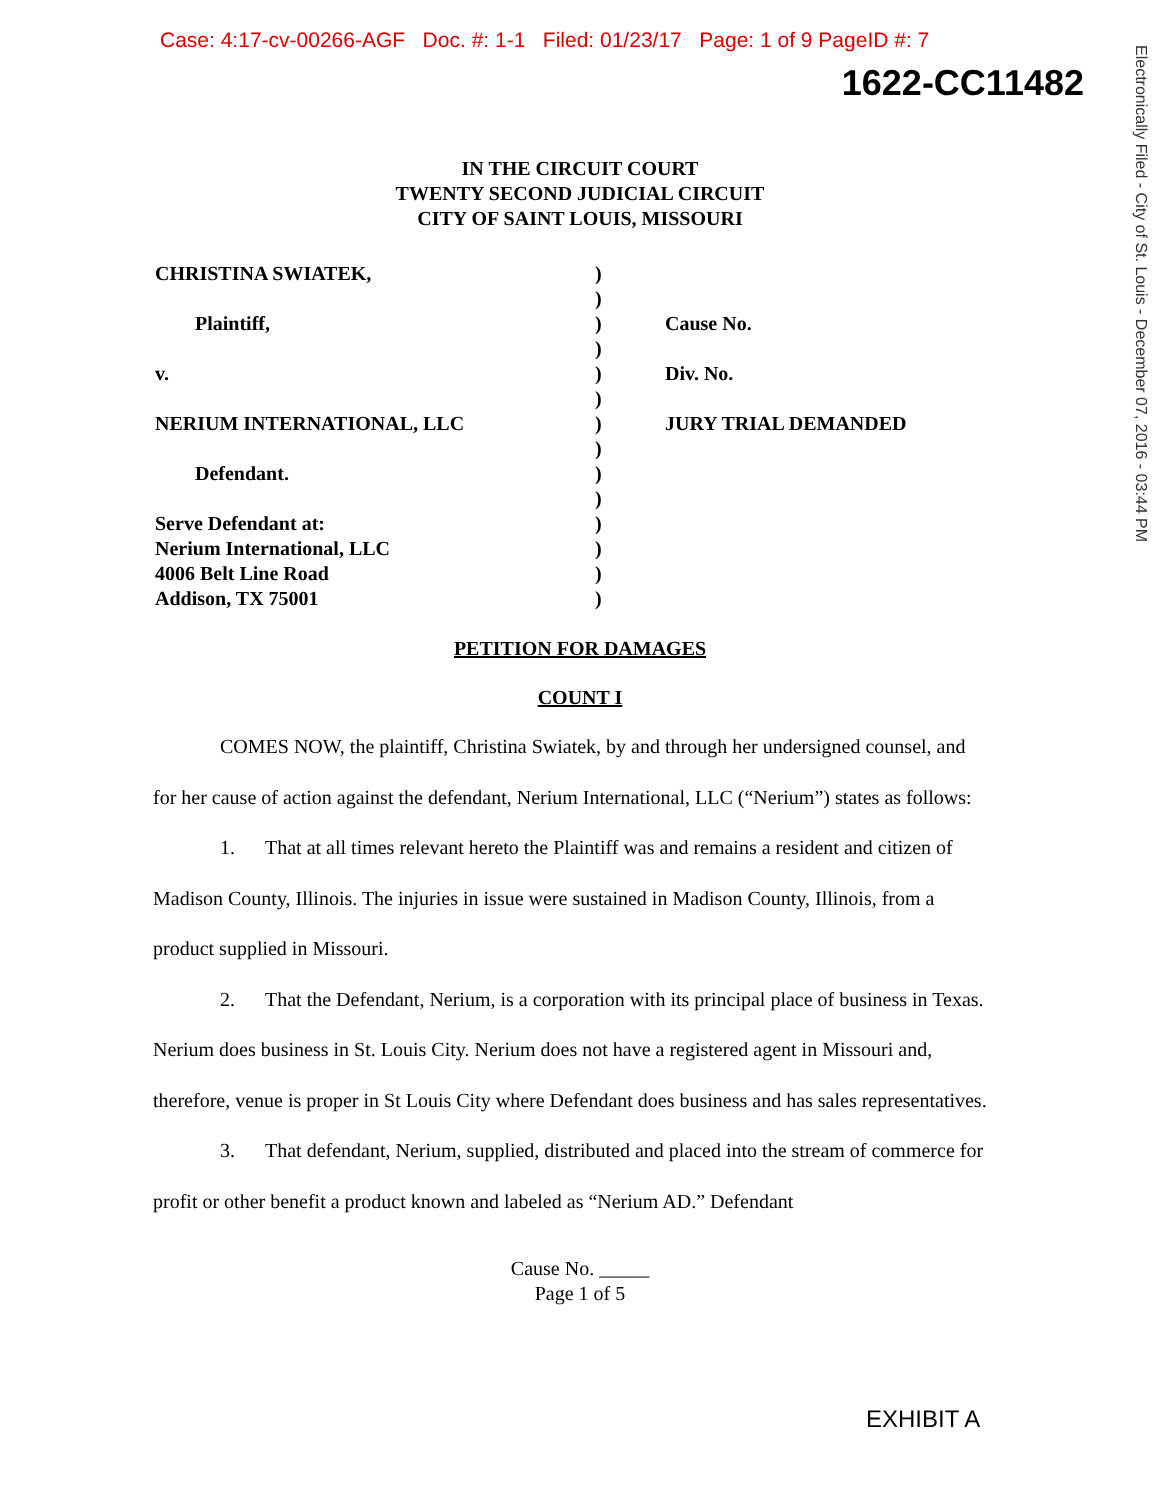Case: 4:17-cv-00266-AGF Doc. #: 1-1 Filed: 01/23/17 Page: 1 of 9 PageID #: 7
1622-CC11482
Electronically Filed - City of St. Louis - December 07, 2016 - 03:44 PM
IN THE CIRCUIT COURT
TWENTY SECOND JUDICIAL CIRCUIT
CITY OF SAINT LOUIS, MISSOURI
CHRISTINA SWIATEK,
Plaintiff,
v.
NERIUM INTERNATIONAL, LLC
Defendant.
Serve Defendant at:
Nerium International, LLC
4006 Belt Line Road
Addison, TX 75001
)
)
)
)
)
)
)
)
)
)
)
)
)
)
Cause No.
Div. No.
JURY TRIAL DEMANDED
PETITION FOR DAMAGES
COUNT I
COMES NOW, the plaintiff, Christina Swiatek, by and through her undersigned counsel, and for her cause of action against the defendant, Nerium International, LLC (“Nerium”) states as follows:
1. That at all times relevant hereto the Plaintiff was and remains a resident and citizen of Madison County, Illinois. The injuries in issue were sustained in Madison County, Illinois, from a product supplied in Missouri.
2. That the Defendant, Nerium, is a corporation with its principal place of business in Texas. Nerium does business in St. Louis City. Nerium does not have a registered agent in Missouri and, therefore, venue is proper in St Louis City where Defendant does business and has sales representatives.
3. That defendant, Nerium, supplied, distributed and placed into the stream of commerce for profit or other benefit a product known and labeled as “Nerium AD.” Defendant
Cause No. _____
Page 1 of 5
EXHIBIT A